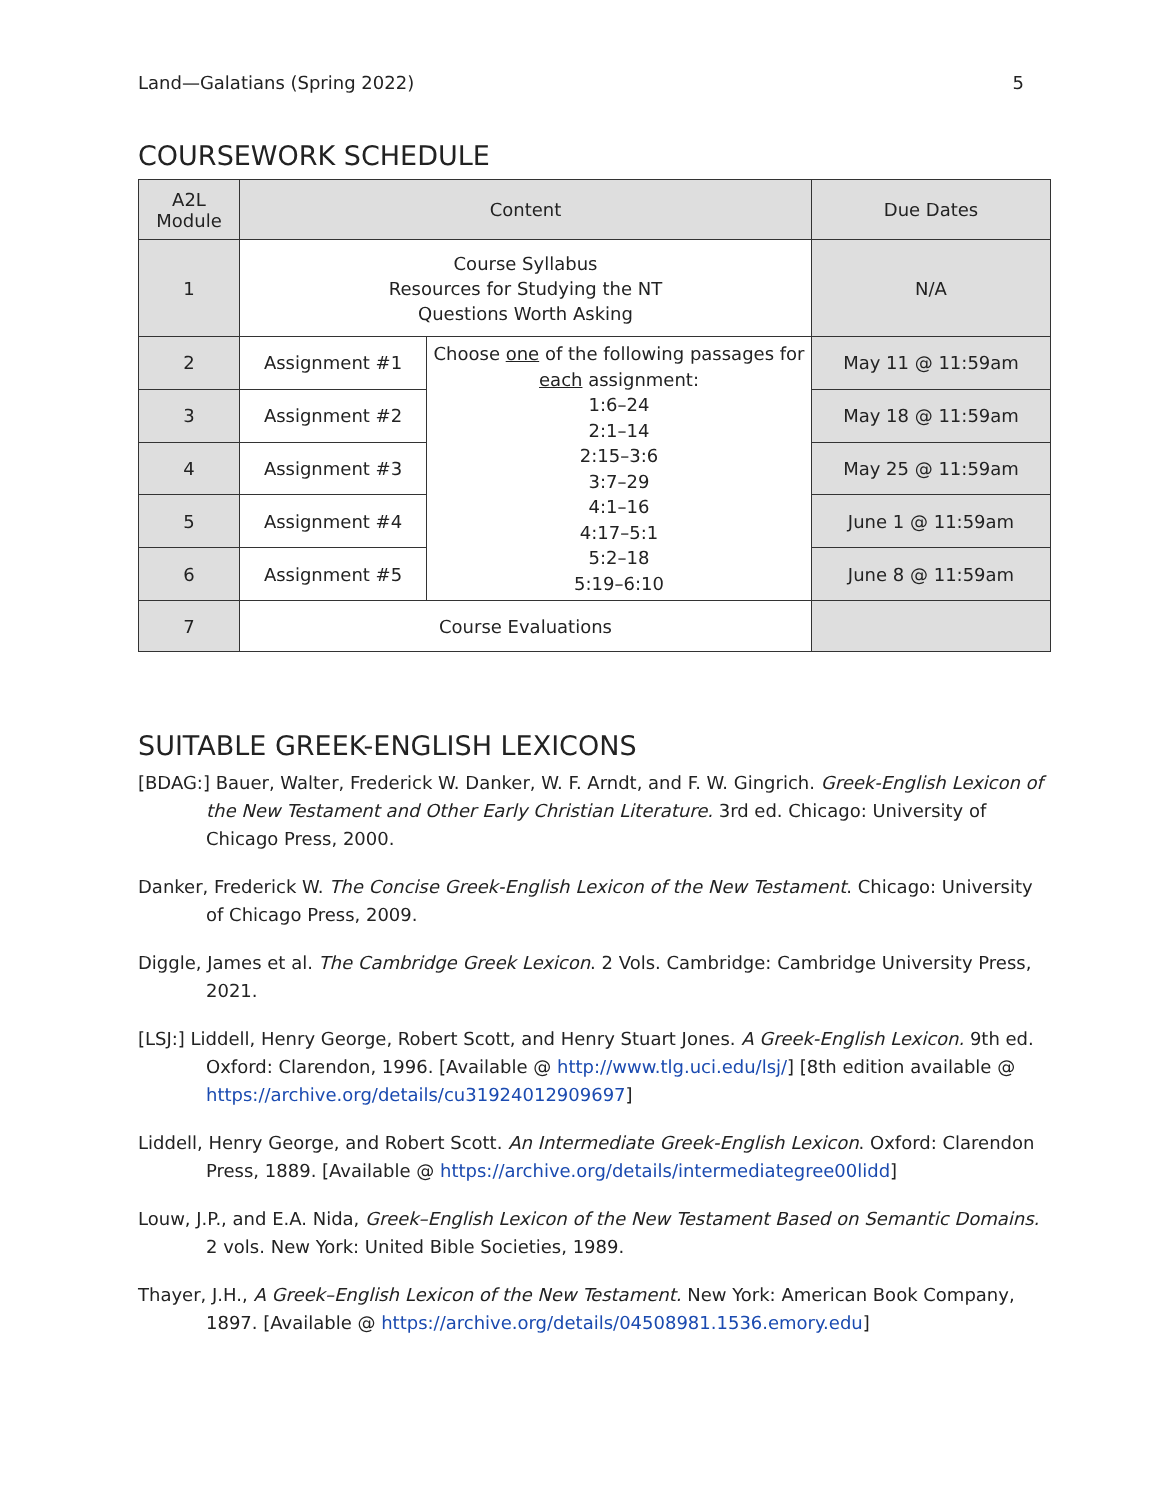Land—Galatians (Spring 2022) 5
COURSEWORK SCHEDULE
| A2L Module | Content | | Due Dates |
| --- | --- | --- | --- |
| 1 | Course Syllabus Resources for Studying the NT Questions Worth Asking | | N/A |
| 2 | Assignment #1 | Choose one of the following passages for each assignment: 1:6–24 2:1–14 2:15–3:6 3:7–29 4:1–16 4:17–5:1 5:2–18 5:19–6:10 | May 11 @ 11:59am |
| 3 | Assignment #2 | | May 18 @ 11:59am |
| 4 | Assignment #3 | | May 25 @ 11:59am |
| 5 | Assignment #4 | | June 1 @ 11:59am |
| 6 | Assignment #5 | | June 8 @ 11:59am |
| 7 | Course Evaluations | | |
SUITABLE GREEK-ENGLISH LEXICONS
[BDAG:] Bauer, Walter, Frederick W. Danker, W. F. Arndt, and F. W. Gingrich. Greek-English Lexicon of the New Testament and Other Early Christian Literature. 3rd ed. Chicago: University of Chicago Press, 2000.
Danker, Frederick W. The Concise Greek-English Lexicon of the New Testament. Chicago: University of Chicago Press, 2009.
Diggle, James et al. The Cambridge Greek Lexicon. 2 Vols. Cambridge: Cambridge University Press, 2021.
[LSJ:] Liddell, Henry George, Robert Scott, and Henry Stuart Jones. A Greek-English Lexicon. 9th ed. Oxford: Clarendon, 1996. [Available @ http://www.tlg.uci.edu/lsj/] [8th edition available @ https://archive.org/details/cu31924012909697]
Liddell, Henry George, and Robert Scott. An Intermediate Greek-English Lexicon. Oxford: Clarendon Press, 1889. [Available @ https://archive.org/details/intermediategree00lidd]
Louw, J.P., and E.A. Nida, Greek–English Lexicon of the New Testament Based on Semantic Domains. 2 vols. New York: United Bible Societies, 1989.
Thayer, J.H., A Greek–English Lexicon of the New Testament. New York: American Book Company, 1897. [Available @ https://archive.org/details/04508981.1536.emory.edu]